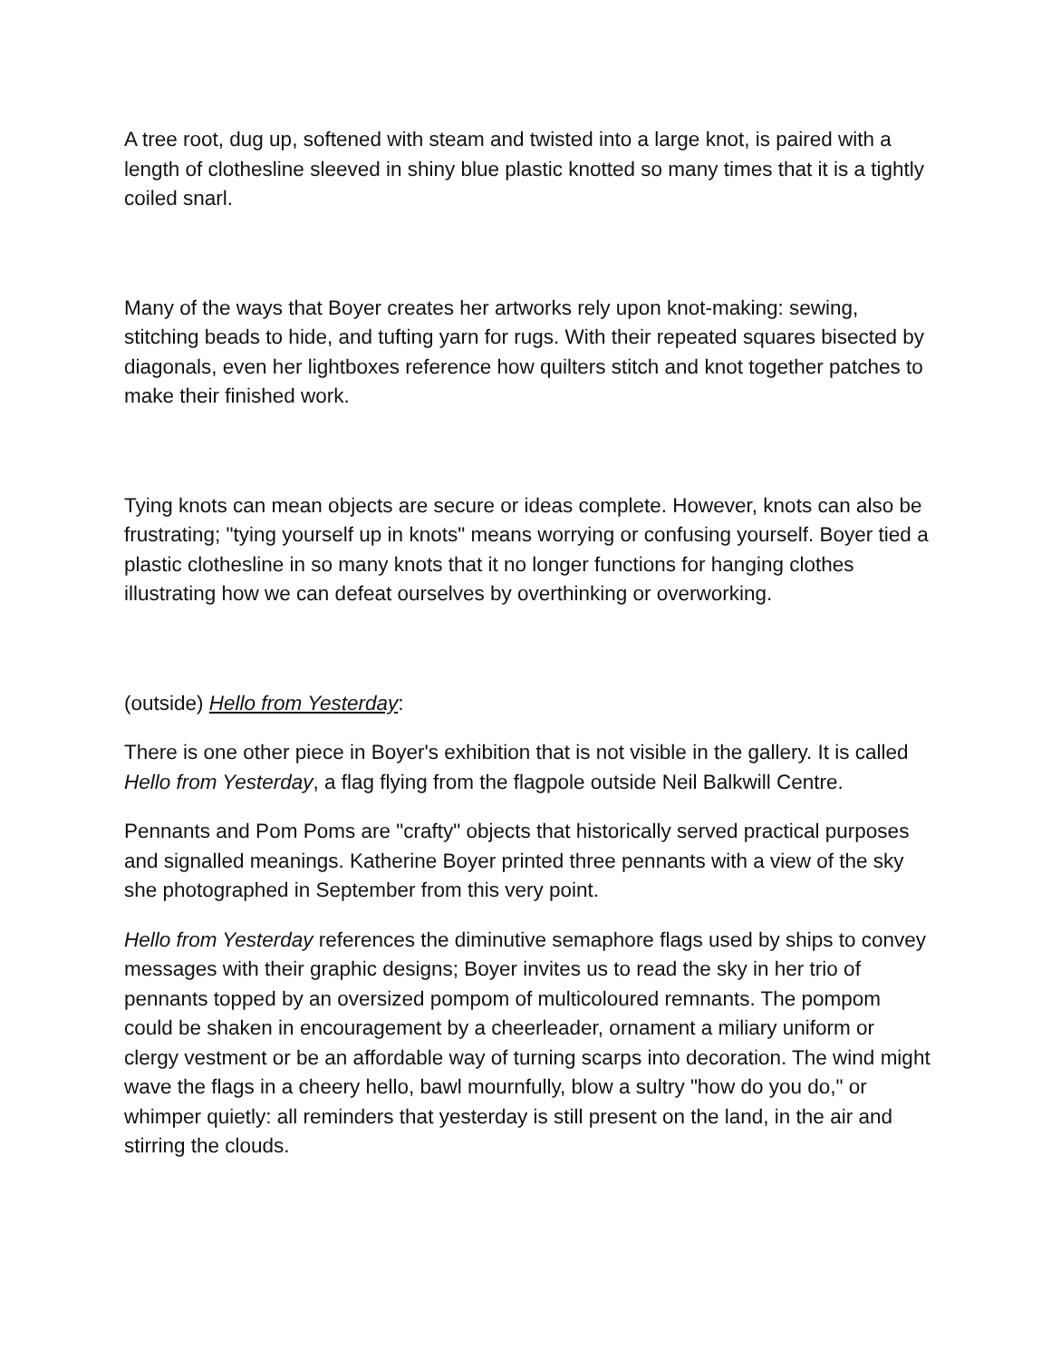A tree root, dug up, softened with steam and twisted into a large knot, is paired with a length of clothesline sleeved in shiny blue plastic knotted so many times that it is a tightly coiled snarl.
Many of the ways that Boyer creates her artworks rely upon knot-making: sewing, stitching beads to hide, and tufting yarn for rugs. With their repeated squares bisected by diagonals, even her lightboxes reference how quilters stitch and knot together patches to make their finished work.
Tying knots can mean objects are secure or ideas complete. However, knots can also be frustrating; "tying yourself up in knots" means worrying or confusing yourself. Boyer tied a plastic clothesline in so many knots that it no longer functions for hanging clothes illustrating how we can defeat ourselves by overthinking or overworking.
(outside) Hello from Yesterday:
There is one other piece in Boyer's exhibition that is not visible in the gallery. It is called Hello from Yesterday, a flag flying from the flagpole outside Neil Balkwill Centre.
Pennants and Pom Poms are "crafty" objects that historically served practical purposes and signalled meanings. Katherine Boyer printed three pennants with a view of the sky she photographed in September from this very point.
Hello from Yesterday references the diminutive semaphore flags used by ships to convey messages with their graphic designs; Boyer invites us to read the sky in her trio of pennants topped by an oversized pompom of multicoloured remnants. The pompom could be shaken in encouragement by a cheerleader, ornament a miliary uniform or clergy vestment or be an affordable way of turning scarps into decoration. The wind might wave the flags in a cheery hello, bawl mournfully, blow a sultry "how do you do," or whimper quietly: all reminders that yesterday is still present on the land, in the air and stirring the clouds.